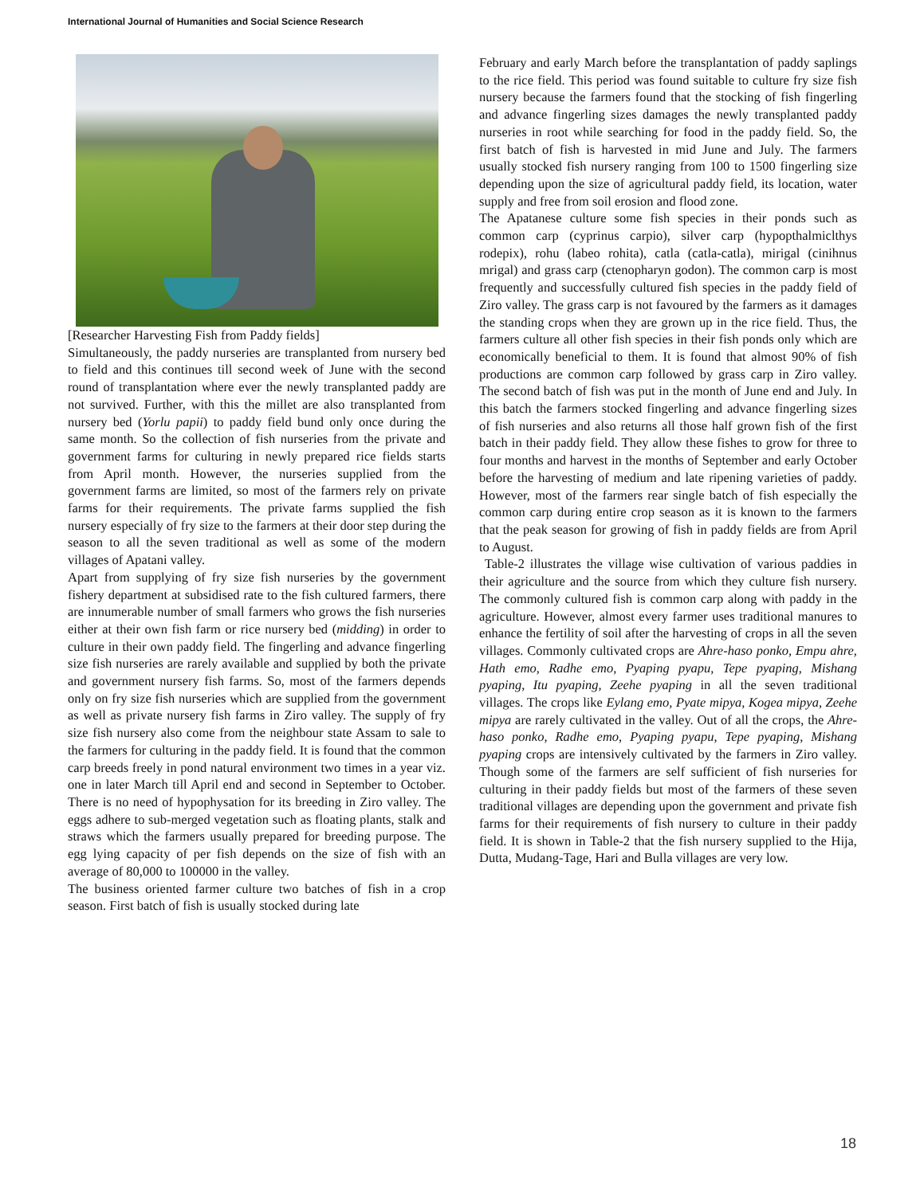International Journal of Humanities and Social Science Research
[Researcher Harvesting Fish from Paddy fields]
Simultaneously, the paddy nurseries are transplanted from nursery bed to field and this continues till second week of June with the second round of transplantation where ever the newly transplanted paddy are not survived. Further, with this the millet are also transplanted from nursery bed (Yorlu papii) to paddy field bund only once during the same month. So the collection of fish nurseries from the private and government farms for culturing in newly prepared rice fields starts from April month. However, the nurseries supplied from the government farms are limited, so most of the farmers rely on private farms for their requirements. The private farms supplied the fish nursery especially of fry size to the farmers at their door step during the season to all the seven traditional as well as some of the modern villages of Apatani valley.
Apart from supplying of fry size fish nurseries by the government fishery department at subsidised rate to the fish cultured farmers, there are innumerable number of small farmers who grows the fish nurseries either at their own fish farm or rice nursery bed (midding) in order to culture in their own paddy field. The fingerling and advance fingerling size fish nurseries are rarely available and supplied by both the private and government nursery fish farms. So, most of the farmers depends only on fry size fish nurseries which are supplied from the government as well as private nursery fish farms in Ziro valley. The supply of fry size fish nursery also come from the neighbour state Assam to sale to the farmers for culturing in the paddy field. It is found that the common carp breeds freely in pond natural environment two times in a year viz. one in later March till April end and second in September to October. There is no need of hypophysation for its breeding in Ziro valley. The eggs adhere to sub-merged vegetation such as floating plants, stalk and straws which the farmers usually prepared for breeding purpose. The egg lying capacity of per fish depends on the size of fish with an average of 80,000 to 100000 in the valley.
The business oriented farmer culture two batches of fish in a crop season. First batch of fish is usually stocked during late
February and early March before the transplantation of paddy saplings to the rice field. This period was found suitable to culture fry size fish nursery because the farmers found that the stocking of fish fingerling and advance fingerling sizes damages the newly transplanted paddy nurseries in root while searching for food in the paddy field. So, the first batch of fish is harvested in mid June and July. The farmers usually stocked fish nursery ranging from 100 to 1500 fingerling size depending upon the size of agricultural paddy field, its location, water supply and free from soil erosion and flood zone.
The Apatanese culture some fish species in their ponds such as common carp (cyprinus carpio), silver carp (hypopthalmiclthys rodepix), rohu (labeo rohita), catla (catla-catla), mirigal (cinihnus mrigal) and grass carp (ctenopharyn godon). The common carp is most frequently and successfully cultured fish species in the paddy field of Ziro valley. The grass carp is not favoured by the farmers as it damages the standing crops when they are grown up in the rice field. Thus, the farmers culture all other fish species in their fish ponds only which are economically beneficial to them. It is found that almost 90% of fish productions are common carp followed by grass carp in Ziro valley. The second batch of fish was put in the month of June end and July. In this batch the farmers stocked fingerling and advance fingerling sizes of fish nurseries and also returns all those half grown fish of the first batch in their paddy field. They allow these fishes to grow for three to four months and harvest in the months of September and early October before the harvesting of medium and late ripening varieties of paddy. However, most of the farmers rear single batch of fish especially the common carp during entire crop season as it is known to the farmers that the peak season for growing of fish in paddy fields are from April to August.
Table-2 illustrates the village wise cultivation of various paddies in their agriculture and the source from which they culture fish nursery. The commonly cultured fish is common carp along with paddy in the agriculture. However, almost every farmer uses traditional manures to enhance the fertility of soil after the harvesting of crops in all the seven villages. Commonly cultivated crops are Ahre-haso ponko, Empu ahre, Hath emo, Radhe emo, Pyaping pyapu, Tepe pyaping, Mishang pyaping, Itu pyaping, Zeehe pyaping in all the seven traditional villages. The crops like Eylang emo, Pyate mipya, Kogea mipya, Zeehe mipya are rarely cultivated in the valley. Out of all the crops, the Ahre-haso ponko, Radhe emo, Pyaping pyapu, Tepe pyaping, Mishang pyaping crops are intensively cultivated by the farmers in Ziro valley. Though some of the farmers are self sufficient of fish nurseries for culturing in their paddy fields but most of the farmers of these seven traditional villages are depending upon the government and private fish farms for their requirements of fish nursery to culture in their paddy field. It is shown in Table-2 that the fish nursery supplied to the Hija, Dutta, Mudang-Tage, Hari and Bulla villages are very low.
18